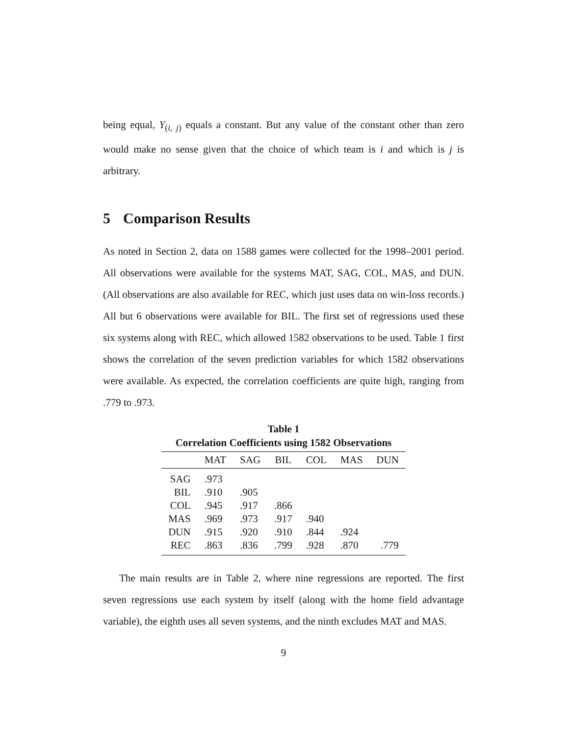being equal, Y<sub>(i, j)</sub> equals a constant. But any value of the constant other than zero would make no sense given that the choice of which team is i and which is j is arbitrary.
5 Comparison Results
As noted in Section 2, data on 1588 games were collected for the 1998–2001 period. All observations were available for the systems MAT, SAG, COL, MAS, and DUN. (All observations are also available for REC, which just uses data on win-loss records.) All but 6 observations were available for BIL. The first set of regressions used these six systems along with REC, which allowed 1582 observations to be used. Table 1 first shows the correlation of the seven prediction variables for which 1582 observations were available. As expected, the correlation coefficients are quite high, ranging from .779 to .973.
Table 1
Correlation Coefficients using 1582 Observations
| | MAT | SAG | BIL | COL | MAS | DUN |
| --- | --- | --- | --- | --- | --- | --- |
| SAG | .973 | | | | | |
| BIL | .910 | .905 | | | | |
| COL | .945 | .917 | .866 | | | |
| MAS | .969 | .973 | .917 | .940 | | |
| DUN | .915 | .920 | .910 | .844 | .924 | |
| REC | .863 | .836 | .799 | .928 | .870 | .779 |
The main results are in Table 2, where nine regressions are reported. The first seven regressions use each system by itself (along with the home field advantage variable), the eighth uses all seven systems, and the ninth excludes MAT and MAS.
9